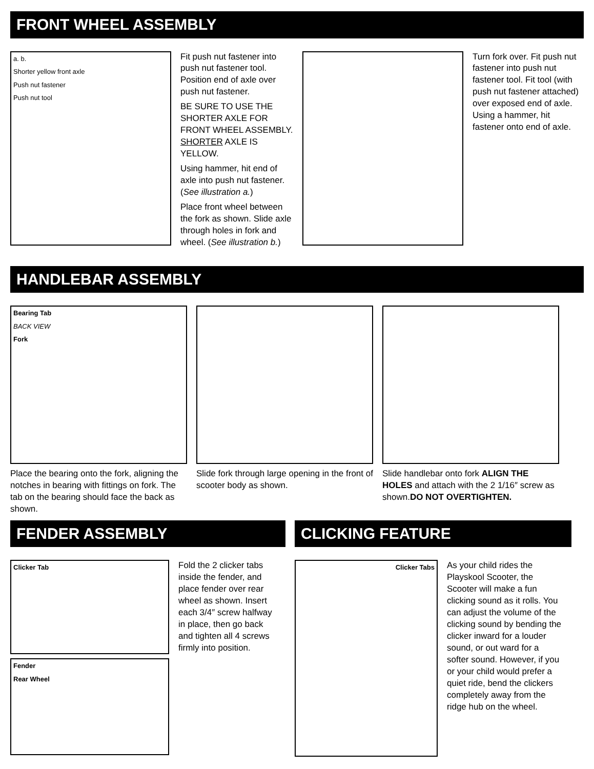FRONT WHEEL ASSEMBLY
a. b.
Shorter yellow front axle
Push nut fastener
Push nut tool
Fit push nut fastener into push nut fastener tool. Position end of axle over push nut fastener.
BE SURE TO USE THE SHORTER AXLE FOR FRONT WHEEL ASSEMBLY. SHORTER AXLE IS YELLOW.
Using hammer, hit end of axle into push nut fastener. (See illustration a.)
Place front wheel between the fork as shown. Slide axle through holes in fork and wheel. (See illustration b.)
Turn fork over. Fit push nut fastener into push nut fastener tool. Fit tool (with push nut fastener attached) over exposed end of axle. Using a hammer, hit fastener onto end of axle.
HANDLEBAR ASSEMBLY
Bearing Tab
BACK VIEW
Fork
Place the bearing onto the fork, aligning the notches in bearing with fittings on fork. The tab on the bearing should face the back as shown.
Slide fork through large opening in the front of scooter body as shown.
Slide handlebar onto fork ALIGN THE HOLES and attach with the 2 1/16″ screw as shown.DO NOT OVERTIGHTEN.
FENDER ASSEMBLY
Clicker Tab
Fender
Rear Wheel
Fold the 2 clicker tabs inside the fender, and place fender over rear wheel as shown. Insert each 3/4″ screw halfway in place, then go back and tighten all 4 screws firmly into position.
CLICKING FEATURE
Clicker Tabs
As your child rides the Playskool Scooter, the Scooter will make a fun clicking sound as it rolls. You can adjust the volume of the clicking sound by bending the clicker inward for a louder sound, or out ward for a softer sound. However, if you or your child would prefer a quiet ride, bend the clickers completely away from the ridge hub on the wheel.